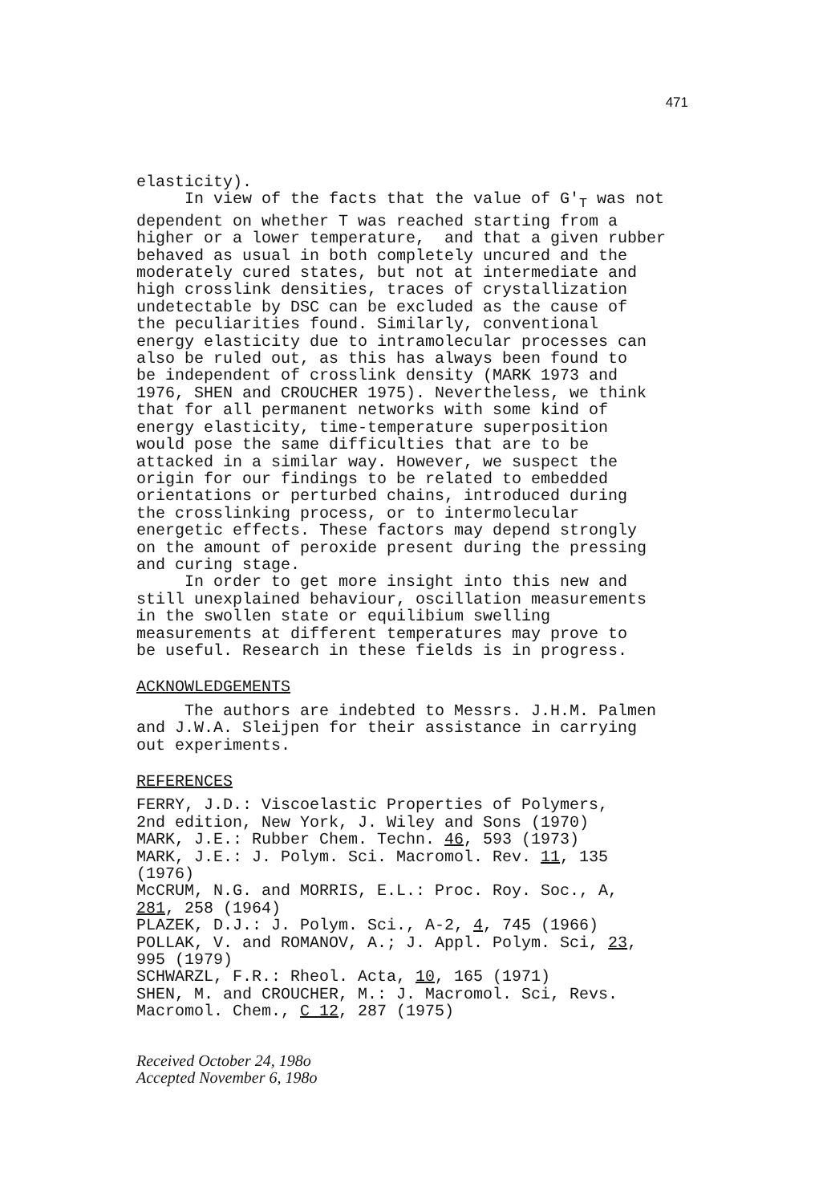471
elasticity). In view of the facts that the value of G'<sub>T</sub> was not dependent on whether T was reached starting from a higher or a lower temperature, and that a given rubber behaved as usual in both completely uncured and the moderately cured states, but not at intermediate and high crosslink densities, traces of crystallization undetectable by DSC can be excluded as the cause of the peculiarities found. Similarly, conventional energy elasticity due to intramolecular processes can also be ruled out, as this has always been found to be independent of crosslink density (MARK 1973 and 1976, SHEN and CROUCHER 1975). Nevertheless, we think that for all permanent networks with some kind of energy elasticity, time-temperature superposition would pose the same difficulties that are to be attacked in a similar way. However, we suspect the origin for our findings to be related to embedded orientations or perturbed chains, introduced during the crosslinking process, or to intermolecular energetic effects. These factors may depend strongly on the amount of peroxide present during the pressing and curing stage. In order to get more insight into this new and still unexplained behaviour, oscillation measurements in the swollen state or equilibium swelling measurements at different temperatures may prove to be useful. Research in these fields is in progress.
ACKNOWLEDGEMENTS
The authors are indebted to Messrs. J.H.M. Palmen and J.W.A. Sleijpen for their assistance in carrying out experiments.
REFERENCES
FERRY, J.D.: Viscoelastic Properties of Polymers, 2nd edition, New York, J. Wiley and Sons (1970) MARK, J.E.: Rubber Chem. Techn. 46, 593 (1973) MARK, J.E.: J. Polym. Sci. Macromol. Rev. 11, 135 (1976) McCRUM, N.G. and MORRIS, E.L.: Proc. Roy. Soc., A, 281, 258 (1964) PLAZEK, D.J.: J. Polym. Sci., A-2, 4, 745 (1966) POLLAK, V. and ROMANOV, A.; J. Appl. Polym. Sci, 23, 995 (1979) SCHWARZL, F.R.: Rheol. Acta, 10, 165 (1971) SHEN, M. and CROUCHER, M.: J. Macromol. Sci, Revs. Macromol. Chem., C 12, 287 (1975)
Received October 24, 198o Accepted November 6, 198o